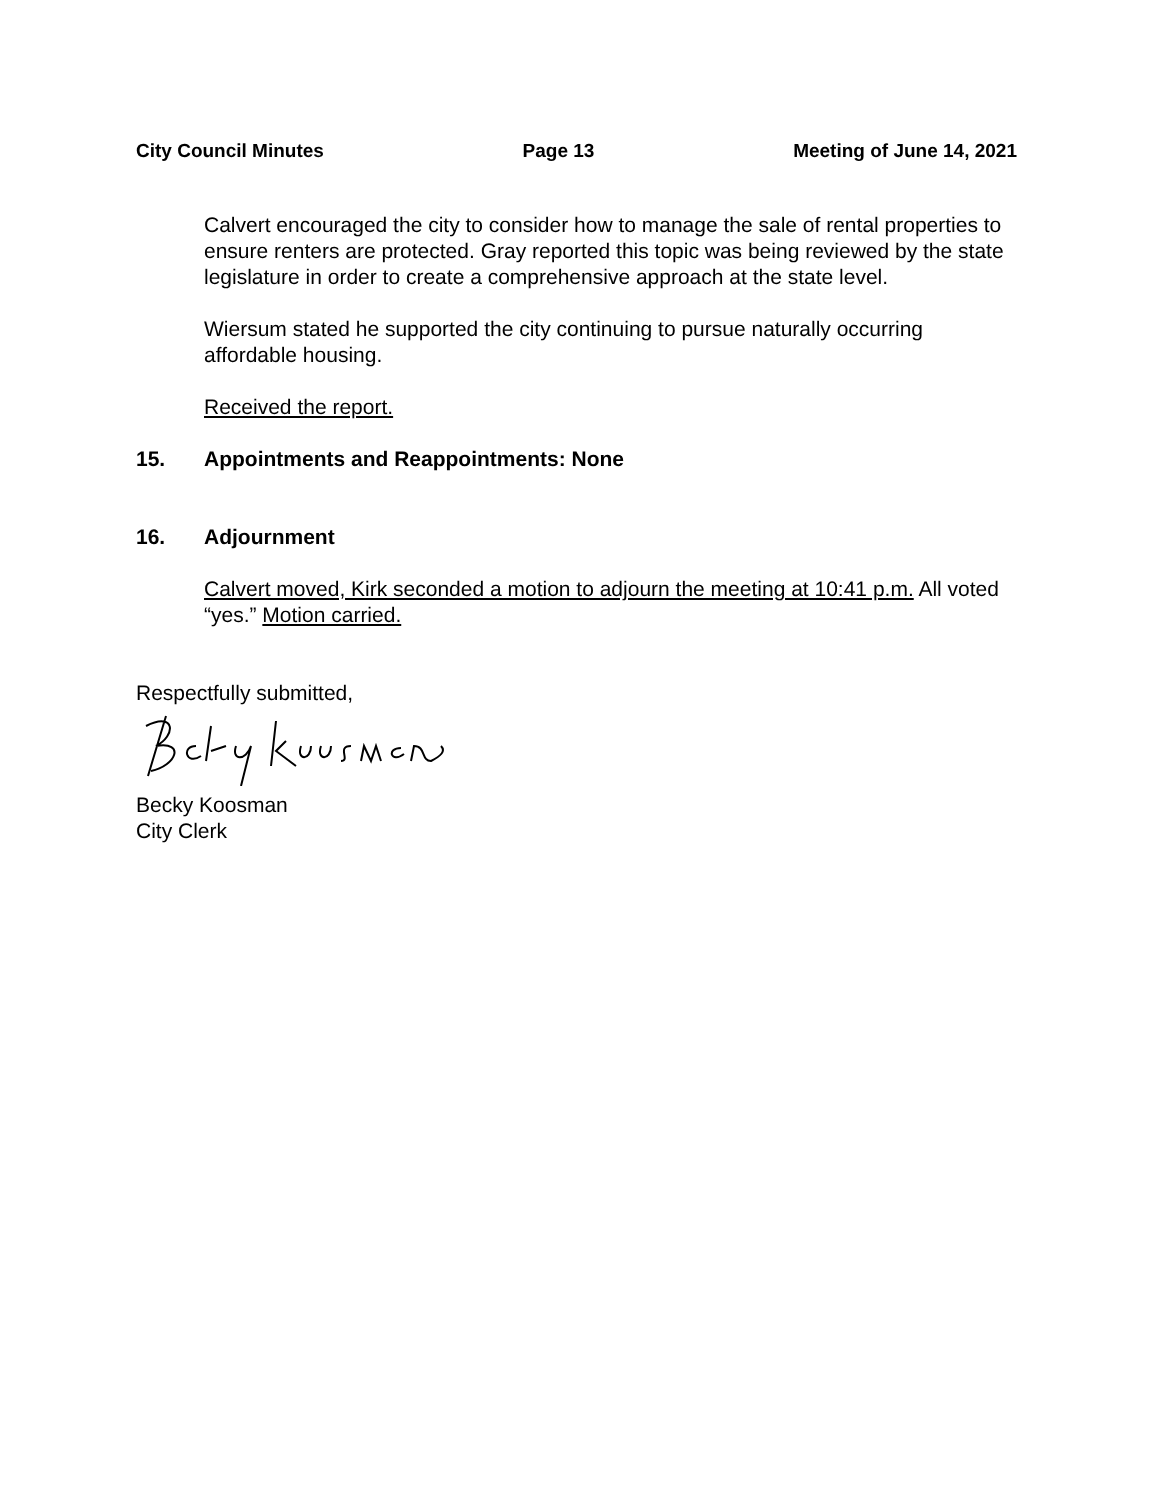City Council Minutes Page 13 Meeting of June 14, 2021
Calvert encouraged the city to consider how to manage the sale of rental properties to ensure renters are protected. Gray reported this topic was being reviewed by the state legislature in order to create a comprehensive approach at the state level.
Wiersum stated he supported the city continuing to pursue naturally occurring affordable housing.
Received the report.
15. Appointments and Reappointments: None
16. Adjournment
Calvert moved, Kirk seconded a motion to adjourn the meeting at 10:41 p.m. All voted “yes.” Motion carried.
Respectfully submitted,
Becky Koosman
City Clerk